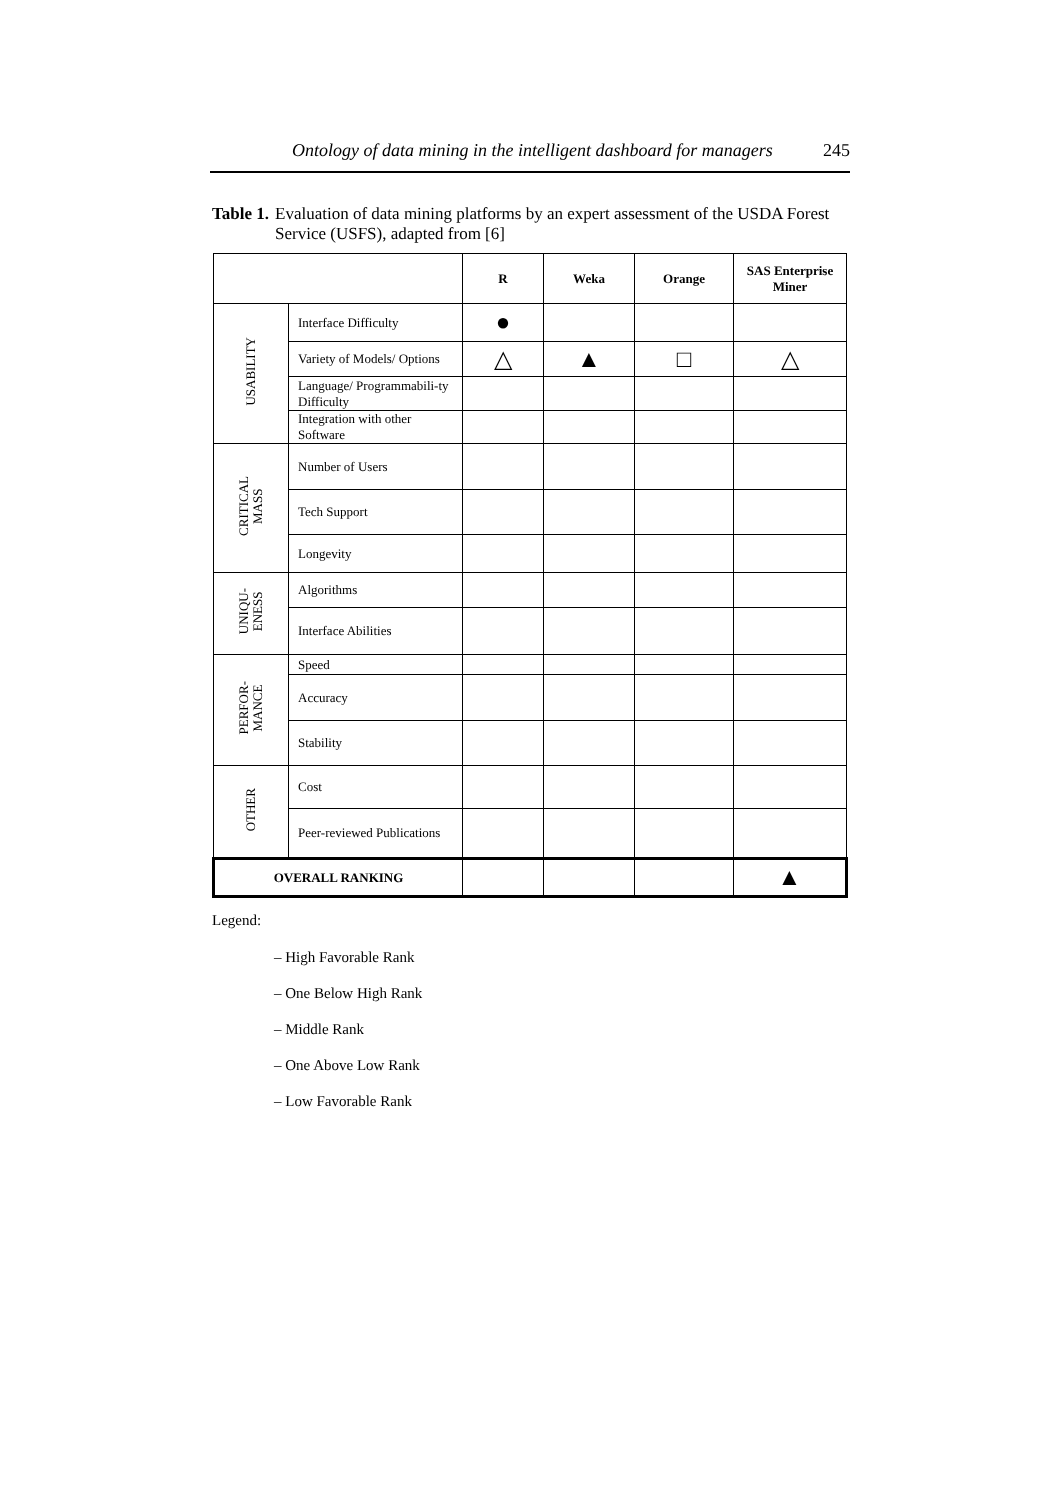Ontology of data mining in the intelligent dashboard for managers 245
Table 1. Evaluation of data mining platforms by an expert assessment of the USDA Forest Service (USFS), adapted from [6]
| | | R | Weka | Orange | SAS Enterprise Miner |
| --- | --- | --- | --- | --- | --- |
| USABILITY | Interface Difficulty | ● | | | |
| | Variety of Models/ Options | △ | ▲ | □ | △ |
| | Language/ Programmabili-ty Difficulty | | | | |
| | Integration with other Software | | | | |
| CRITICAL MASS | Number of Users | | | | |
| | Tech Support | | | | |
| | Longevity | | | | |
| UNIQU- ENESS | Algorithms | | | | |
| | Interface Abilities | | | | |
| PERFOR- MANCE | Speed | | | | |
| | Accuracy | | | | |
| | Stability | | | | |
| OTHER | Cost | | | | |
| | Peer-reviewed Publications | | | | |
| OVERALL RANKING | | | | | ▲ |
Legend:
– High Favorable Rank
– One Below High Rank
– Middle Rank
– One Above Low Rank
– Low Favorable Rank